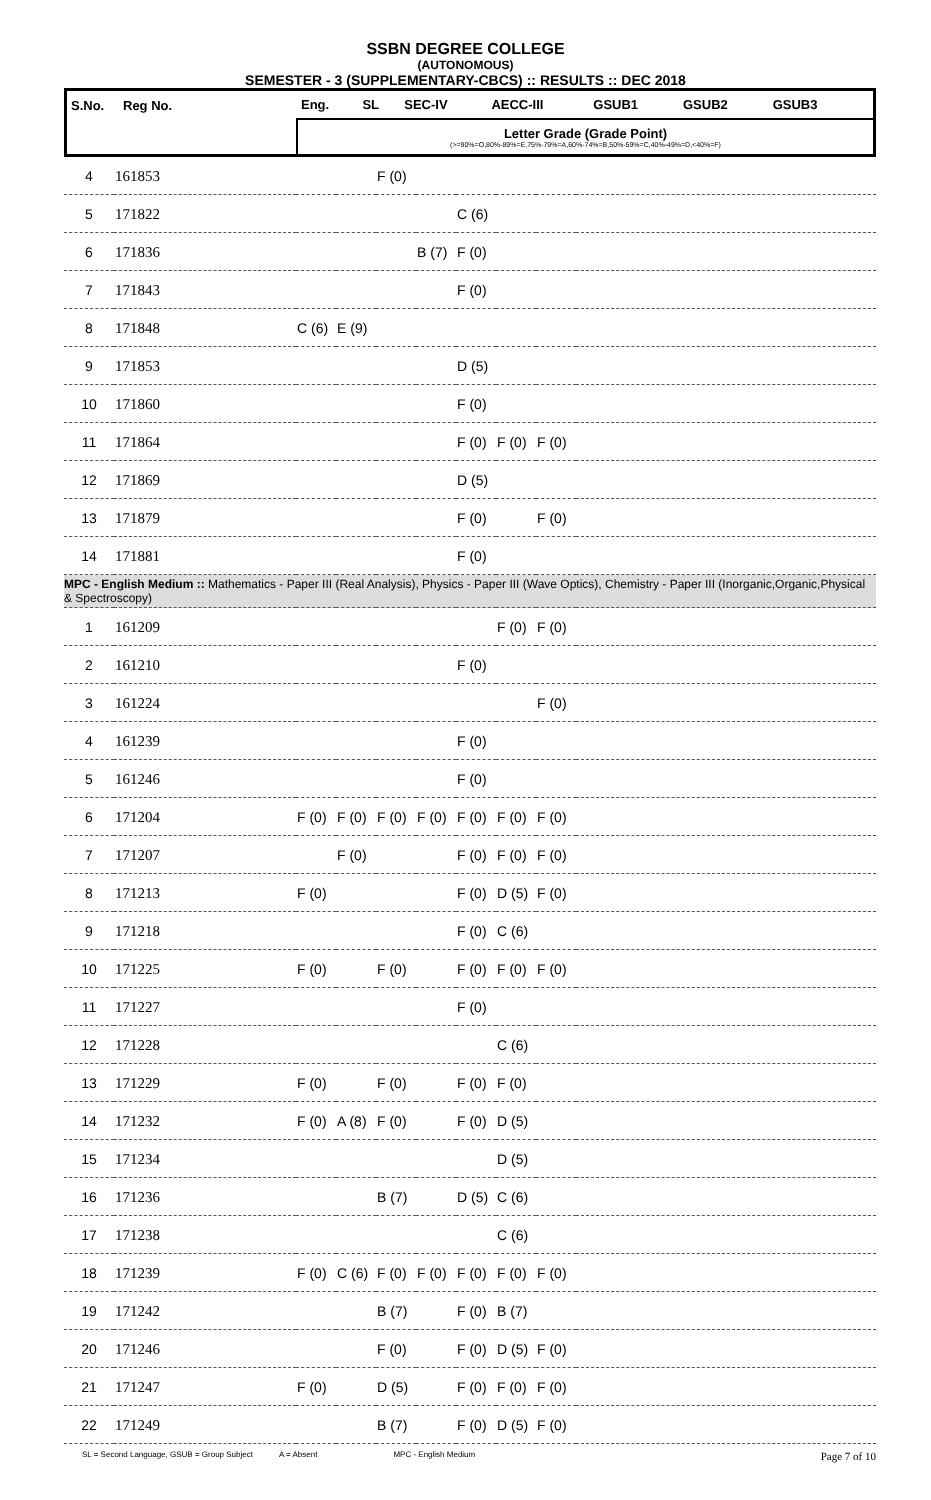SSBN DEGREE COLLEGE
(AUTONOMOUS)
SEMESTER - 3 (SUPPLEMENTARY-CBCS) :: RESULTS :: DEC 2018
| S.No. | Reg No. | Eng. | SL | SEC-IV | AECC-III | GSUB1 | GSUB2 | GSUB3 | |
| | | Letter Grade (Grade Point) (>=90%=O,80%-89%=E,75%-79%=A,60%-74%=B,50%-59%=C,40%-49%=D,<40%=F) | | | | | | | |
| 4 | 161853 | | | F (0) | | | | | |
| 5 | 171822 | | | | | C (6) | | | |
| 6 | 171836 | | | | B (7) | F (0) | | | |
| 7 | 171843 | | | | | F (0) | | | |
| 8 | 171848 | C (6) | E (9) | | | | | | |
| 9 | 171853 | | | | | D (5) | | | |
| 10 | 171860 | | | | | F (0) | | | |
| 11 | 171864 | | | | | F (0) | F (0) | F (0) | |
| 12 | 171869 | | | | | D (5) | | | |
| 13 | 171879 | | | | | F (0) | | F (0) | |
| 14 | 171881 | | | | | F (0) | | | |
| MPC - English Medium :: Mathematics - Paper III (Real Analysis), Physics - Paper III (Wave Optics), Chemistry - Paper III (Inorganic,Organic,Physical & Spectroscopy) | | | | | | | | | |
| 1 | 161209 | | | | | | F (0) | F (0) | |
| 2 | 161210 | | | | | F (0) | | | |
| 3 | 161224 | | | | | | | F (0) | |
| 4 | 161239 | | | | | F (0) | | | |
| 5 | 161246 | | | | | F (0) | | | |
| 6 | 171204 | F (0) | F (0) | F (0) | F (0) | F (0) | F (0) | F (0) | |
| 7 | 171207 | | F (0) | | | F (0) | F (0) | F (0) | |
| 8 | 171213 | F (0) | | | | F (0) | D (5) | F (0) | |
| 9 | 171218 | | | | | F (0) | C (6) | | |
| 10 | 171225 | F (0) | | F (0) | | F (0) | F (0) | F (0) | |
| 11 | 171227 | | | | | F (0) | | | |
| 12 | 171228 | | | | | | C (6) | | |
| 13 | 171229 | F (0) | | F (0) | | F (0) | F (0) | | |
| 14 | 171232 | F (0) | A (8) | F (0) | | F (0) | D (5) | | |
| 15 | 171234 | | | | | | D (5) | | |
| 16 | 171236 | | | B (7) | | D (5) | C (6) | | |
| 17 | 171238 | | | | | | C (6) | | |
| 18 | 171239 | F (0) | C (6) | F (0) | F (0) | F (0) | F (0) | F (0) | |
| 19 | 171242 | | | B (7) | | F (0) | B (7) | | |
| 20 | 171246 | | | F (0) | | F (0) | D (5) | F (0) | |
| 21 | 171247 | F (0) | | D (5) | | F (0) | F (0) | F (0) | |
| 22 | 171249 | | | B (7) | | F (0) | D (5) | F (0) | |
SL = Second Language, GSUB = Group Subject A = Absent MPC - English Medium Page 7 of 10